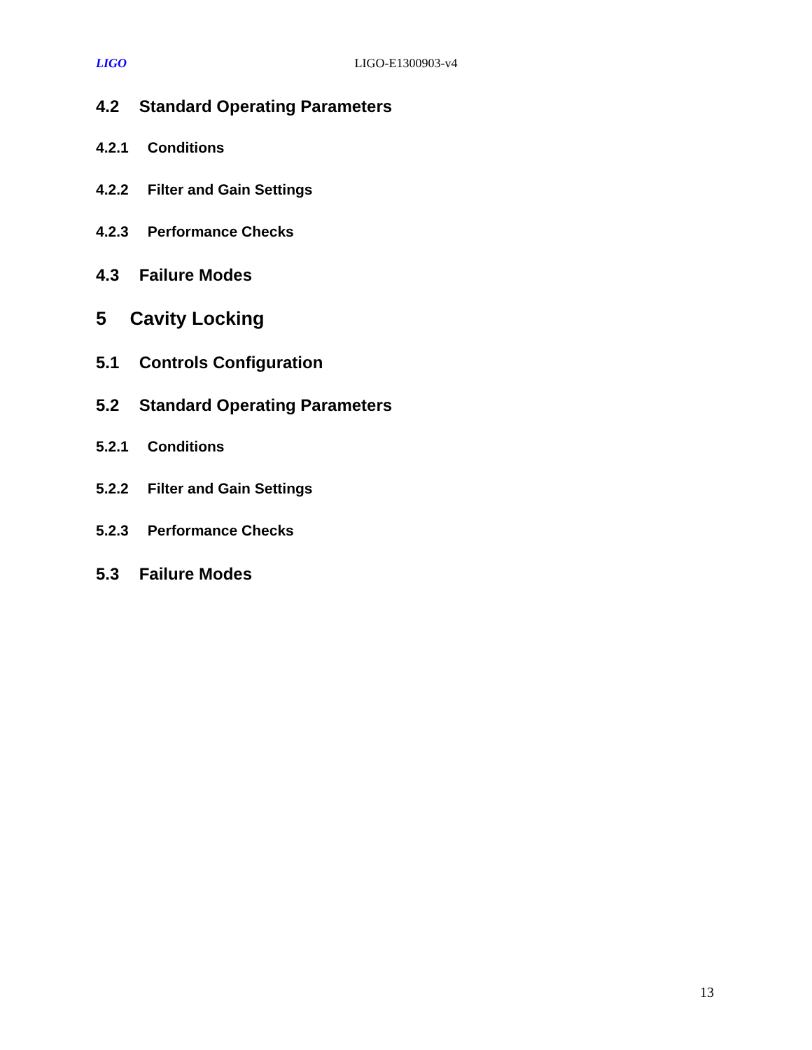LIGO LIGO-E1300903-v4
4.2 Standard Operating Parameters
4.2.1 Conditions
4.2.2 Filter and Gain Settings
4.2.3 Performance Checks
4.3 Failure Modes
5 Cavity Locking
5.1 Controls Configuration
5.2 Standard Operating Parameters
5.2.1 Conditions
5.2.2 Filter and Gain Settings
5.2.3 Performance Checks
5.3 Failure Modes
13